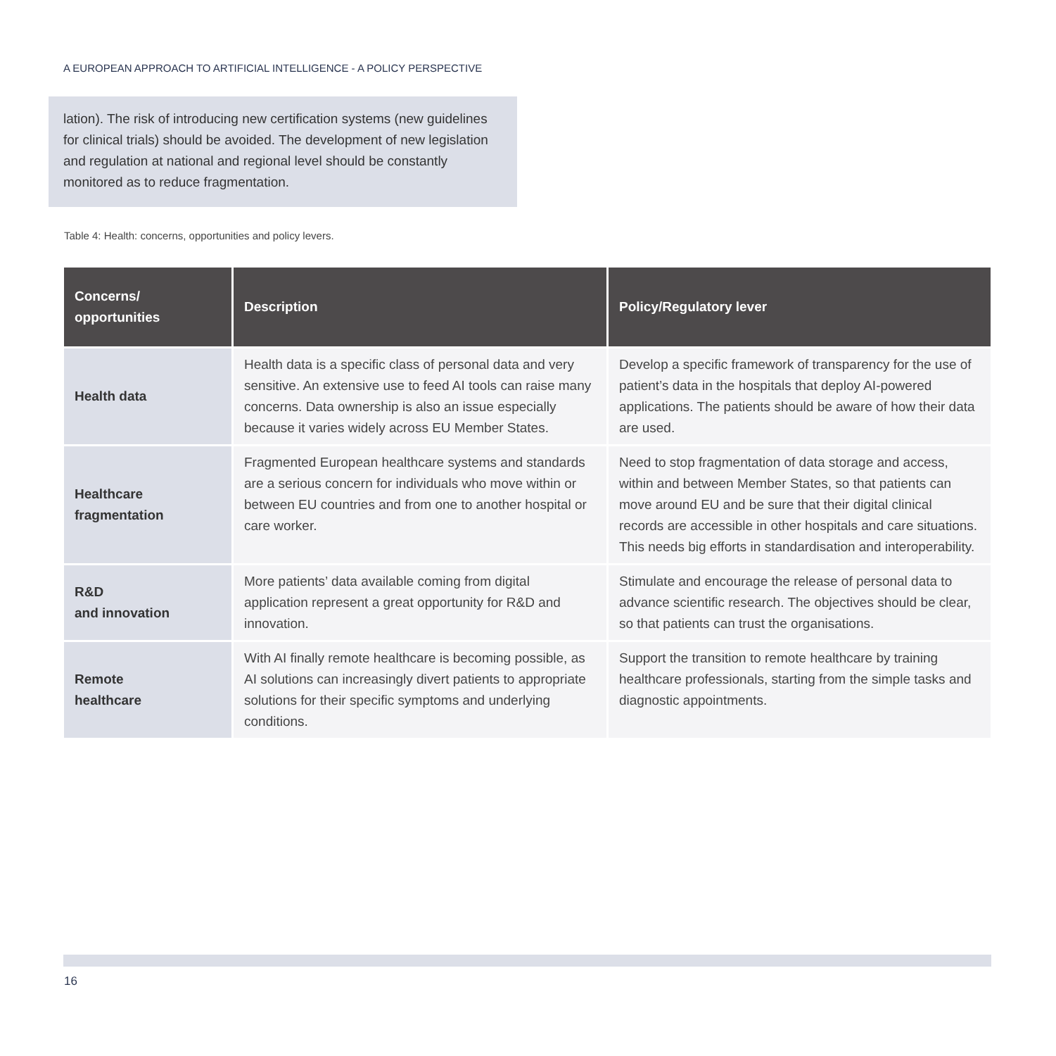A EUROPEAN APPROACH TO ARTIFICIAL INTELLIGENCE - A POLICY PERSPECTIVE
lation). The risk of introducing new certification systems (new guidelines for clinical trials) should be avoided. The development of new legislation and regulation at national and regional level should be constantly monitored as to reduce fragmentation.
Table 4: Health: concerns, opportunities and policy levers.
| Concerns/ opportunities | Description | Policy/Regulatory lever |
| --- | --- | --- |
| Health data | Health data is a specific class of personal data and very sensitive. An extensive use to feed AI tools can raise many concerns. Data ownership is also an issue especially because it varies widely across EU Member States. | Develop a specific framework of transparency for the use of patient’s data in the hospitals that deploy AI-powered applications. The patients should be aware of how their data are used. |
| Healthcare fragmentation | Fragmented European healthcare systems and standards are a serious concern for individuals who move within or between EU countries and from one to another hospital or care worker. | Need to stop fragmentation of data storage and access, within and between Member States, so that patients can move around EU and be sure that their digital clinical records are accessible in other hospitals and care situations. This needs big efforts in standardisation and interoperability. |
| R&D and innovation | More patients’ data available coming from digital application represent a great opportunity for R&D and innovation. | Stimulate and encourage the release of personal data to advance scientific research. The objectives should be clear, so that patients can trust the organisations. |
| Remote healthcare | With AI finally remote healthcare is becoming possible, as AI solutions can increasingly divert patients to appropriate solutions for their specific symptoms and underlying conditions. | Support the transition to remote healthcare by training healthcare professionals, starting from the simple tasks and diagnostic appointments. |
16